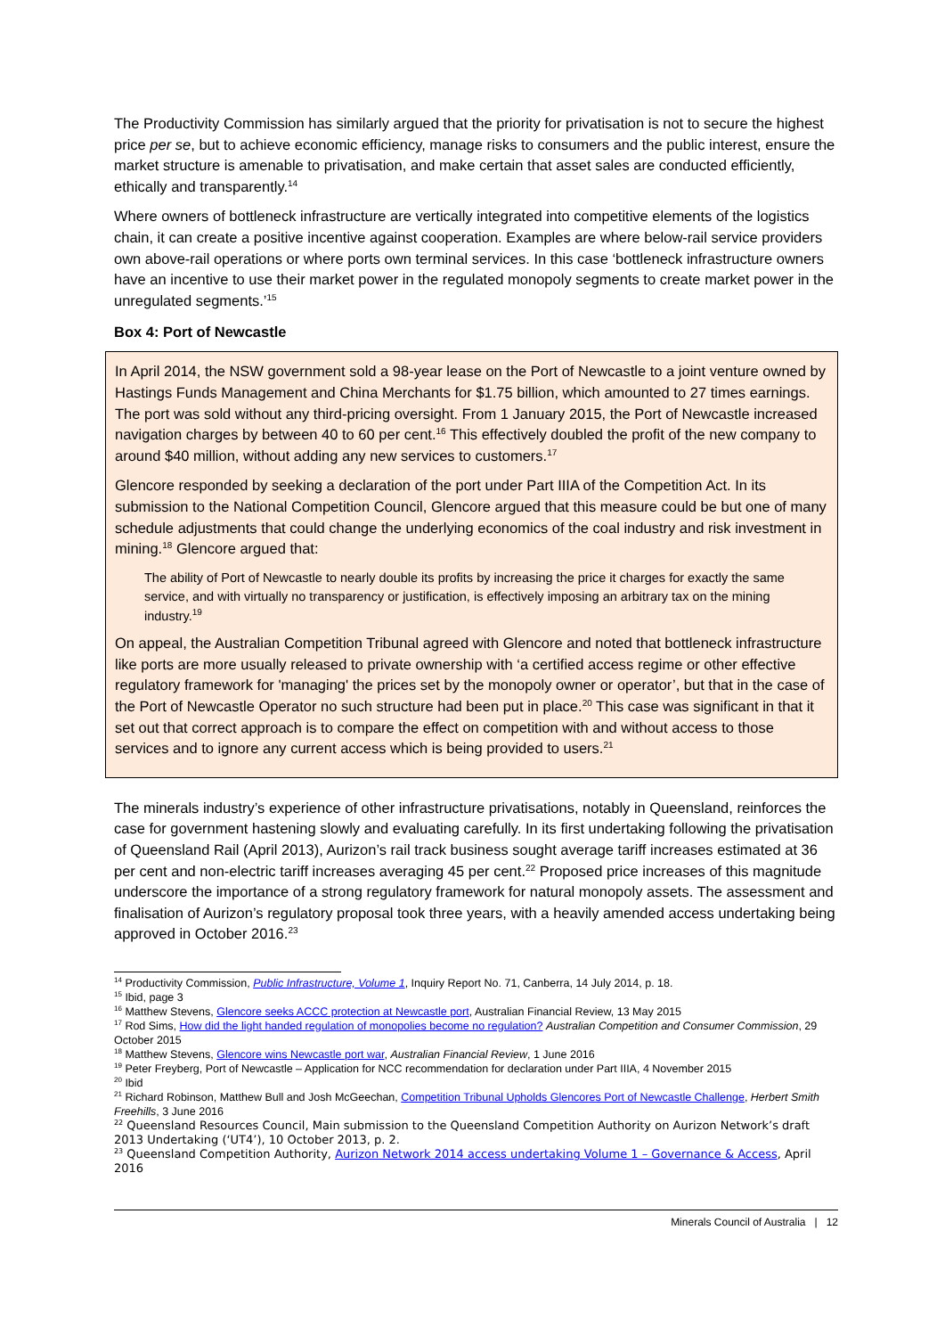The Productivity Commission has similarly argued that the priority for privatisation is not to secure the highest price per se, but to achieve economic efficiency, manage risks to consumers and the public interest, ensure the market structure is amenable to privatisation, and make certain that asset sales are conducted efficiently, ethically and transparently.<sup>14</sup>
Where owners of bottleneck infrastructure are vertically integrated into competitive elements of the logistics chain, it can create a positive incentive against cooperation. Examples are where below-rail service providers own above-rail operations or where ports own terminal services. In this case ‘bottleneck infrastructure owners have an incentive to use their market power in the regulated monopoly segments to create market power in the unregulated segments.’<sup>15</sup>
Box 4: Port of Newcastle
In April 2014, the NSW government sold a 98-year lease on the Port of Newcastle to a joint venture owned by Hastings Funds Management and China Merchants for $1.75 billion, which amounted to 27 times earnings. The port was sold without any third-pricing oversight. From 1 January 2015, the Port of Newcastle increased navigation charges by between 40 to 60 per cent.<sup>16</sup> This effectively doubled the profit of the new company to around $40 million, without adding any new services to customers.<sup>17</sup>
Glencore responded by seeking a declaration of the port under Part IIIA of the Competition Act. In its submission to the National Competition Council, Glencore argued that this measure could be but one of many schedule adjustments that could change the underlying economics of the coal industry and risk investment in mining.<sup>18</sup> Glencore argued that:
The ability of Port of Newcastle to nearly double its profits by increasing the price it charges for exactly the same service, and with virtually no transparency or justification, is effectively imposing an arbitrary tax on the mining industry.<sup>19</sup>
On appeal, the Australian Competition Tribunal agreed with Glencore and noted that bottleneck infrastructure like ports are more usually released to private ownership with ‘a certified access regime or other effective regulatory framework for 'managing' the prices set by the monopoly owner or operator’, but that in the case of the Port of Newcastle Operator no such structure had been put in place.<sup>20</sup> This case was significant in that it set out that correct approach is to compare the effect on competition with and without access to those services and to ignore any current access which is being provided to users.<sup>21</sup>
The minerals industry’s experience of other infrastructure privatisations, notably in Queensland, reinforces the case for government hastening slowly and evaluating carefully. In its first undertaking following the privatisation of Queensland Rail (April 2013), Aurizon’s rail track business sought average tariff increases estimated at 36 per cent and non-electric tariff increases averaging 45 per cent.<sup>22</sup> Proposed price increases of this magnitude underscore the importance of a strong regulatory framework for natural monopoly assets. The assessment and finalisation of Aurizon’s regulatory proposal took three years, with a heavily amended access undertaking being approved in October 2016.<sup>23</sup>
<sup>14</sup> Productivity Commission, Public Infrastructure, Volume 1, Inquiry Report No. 71, Canberra, 14 July 2014, p. 18.
<sup>15</sup> Ibid, page 3
<sup>16</sup> Matthew Stevens, Glencore seeks ACCC protection at Newcastle port, Australian Financial Review, 13 May 2015
<sup>17</sup> Rod Sims, How did the light handed regulation of monopolies become no regulation? Australian Competition and Consumer Commission, 29 October 2015
<sup>18</sup> Matthew Stevens, Glencore wins Newcastle port war, Australian Financial Review, 1 June 2016
<sup>19</sup> Peter Freyberg, Port of Newcastle – Application for NCC recommendation for declaration under Part IIIA, 4 November 2015
<sup>20</sup> Ibid
<sup>21</sup> Richard Robinson, Matthew Bull and Josh McGeechan, Competition Tribunal Upholds Glencores Port of Newcastle Challenge, Herbert Smith Freehills, 3 June 2016
<sup>22</sup> Queensland Resources Council, Main submission to the Queensland Competition Authority on Aurizon Network’s draft 2013 Undertaking (‘UT4’), 10 October 2013, p. 2.
<sup>23</sup> Queensland Competition Authority, Aurizon Network 2014 access undertaking Volume 1 – Governance & Access, April 2016
Minerals Council of Australia | 12